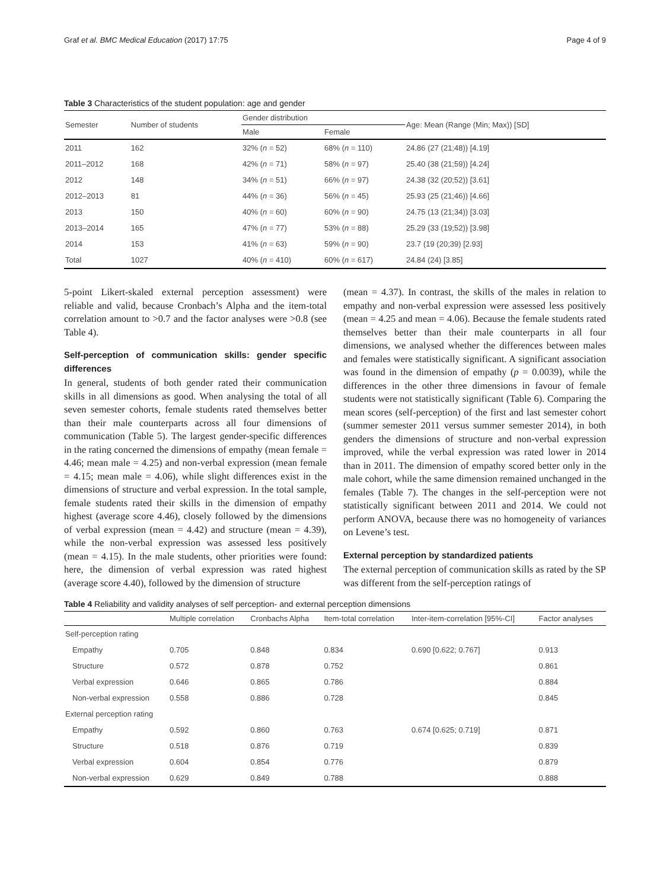Graf et al. BMC Medical Education (2017) 17:75 Page 4 of 9
Table 3 Characteristics of the student population: age and gender
| Semester | Number of students | Gender distribution | | Age: Mean (Range (Min; Max)) [SD] |
| --- | --- | --- | --- | --- |
| | | Male | Female | |
| 2011 | 162 | 32% ( n = 52) | 68% ( n = 110) | 24.86 (27 (21;48)) [4.19] |
| 2011–2012 | 168 | 42% ( n = 71) | 58% ( n = 97) | 25.40 (38 (21;59)) [4.24] |
| 2012 | 148 | 34% ( n = 51) | 66% ( n = 97) | 24.38 (32 (20;52)) [3.61] |
| 2012–2013 | 81 | 44% ( n = 36) | 56% ( n = 45) | 25.93 (25 (21;46)) [4.66] |
| 2013 | 150 | 40% ( n = 60) | 60% ( n = 90) | 24.75 (13 (21;34)) [3.03] |
| 2013–2014 | 165 | 47% ( n = 77) | 53% ( n = 88) | 25.29 (33 (19;52)) [3.98] |
| 2014 | 153 | 41% ( n = 63) | 59% ( n = 90) | 23.7 (19 (20;39) [2.93] |
| Total | 1027 | 40% ( n = 410) | 60% ( n = 617) | 24.84 (24) [3.85] |
5-point Likert-skaled external perception assessment) were reliable and valid, because Cronbach’s Alpha and the item-total correlation amount to >0.7 and the factor analyses were >0.8 (see Table 4).
Self-perception of communication skills: gender specific differences
In general, students of both gender rated their communication skills in all dimensions as good. When analysing the total of all seven semester cohorts, female students rated themselves better than their male counterparts across all four dimensions of communication (Table 5). The largest gender-specific differences in the rating concerned the dimensions of empathy (mean female = 4.46; mean male = 4.25) and non-verbal expression (mean female = 4.15; mean male = 4.06), while slight differences exist in the dimensions of structure and verbal expression. In the total sample, female students rated their skills in the dimension of empathy highest (average score 4.46), closely followed by the dimensions of verbal expression (mean = 4.42) and structure (mean = 4.39), while the non-verbal expression was assessed less positively (mean = 4.15). In the male students, other priorities were found: here, the dimension of verbal expression was rated highest (average score 4.40), followed by the dimension of structure
(mean = 4.37). In contrast, the skills of the males in relation to empathy and non-verbal expression were assessed less positively (mean = 4.25 and mean = 4.06). Because the female students rated themselves better than their male counterparts in all four dimensions, we analysed whether the differences between males and females were statistically significant. A significant association was found in the dimension of empathy (p = 0.0039), while the differences in the other three dimensions in favour of female students were not statistically significant (Table 6). Comparing the mean scores (self-perception) of the first and last semester cohort (summer semester 2011 versus summer semester 2014), in both genders the dimensions of structure and non-verbal expression improved, while the verbal expression was rated lower in 2014 than in 2011. The dimension of empathy scored better only in the male cohort, while the same dimension remained unchanged in the females (Table 7). The changes in the self-perception were not statistically significant between 2011 and 2014. We could not perform ANOVA, because there was no homogeneity of variances on Levene’s test.
External perception by standardized patients
The external perception of communication skills as rated by the SP was different from the self-perception ratings of
Table 4 Reliability and validity analyses of self perception- and external perception dimensions
| | Multiple correlation | Cronbachs Alpha | Item-total correlation | Inter-item-correlation [95%-CI] | Factor analyses |
| --- | --- | --- | --- | --- | --- |
| Self-perception rating | | | | | |
| Empathy | 0.705 | 0.848 | 0.834 | 0.690 [0.622; 0.767] | 0.913 |
| Structure | 0.572 | 0.878 | 0.752 | | 0.861 |
| Verbal expression | 0.646 | 0.865 | 0.786 | | 0.884 |
| Non-verbal expression | 0.558 | 0.886 | 0.728 | | 0.845 |
| External perception rating | | | | | |
| Empathy | 0.592 | 0.860 | 0.763 | 0.674 [0.625; 0.719] | 0.871 |
| Structure | 0.518 | 0.876 | 0.719 | | 0.839 |
| Verbal expression | 0.604 | 0.854 | 0.776 | | 0.879 |
| Non-verbal expression | 0.629 | 0.849 | 0.788 | | 0.888 |